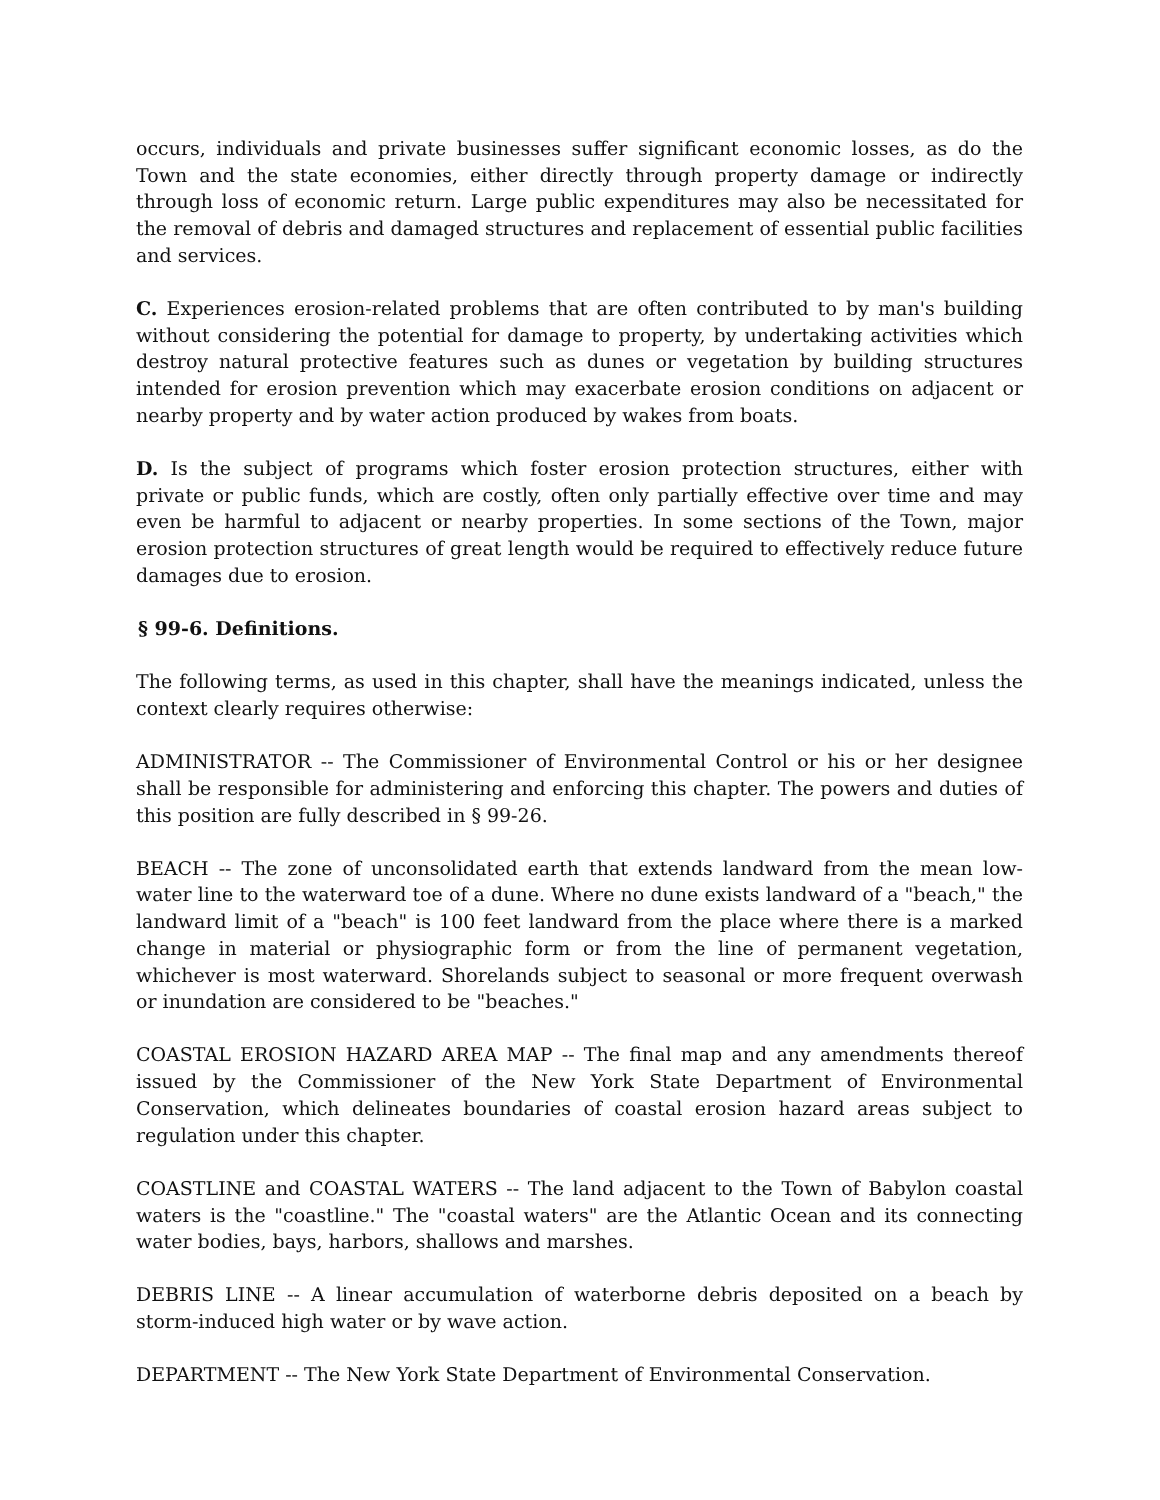occurs, individuals and private businesses suffer significant economic losses, as do the Town and the state economies, either directly through property damage or indirectly through loss of economic return. Large public expenditures may also be necessitated for the removal of debris and damaged structures and replacement of essential public facilities and services.
C. Experiences erosion-related problems that are often contributed to by man's building without considering the potential for damage to property, by undertaking activities which destroy natural protective features such as dunes or vegetation by building structures intended for erosion prevention which may exacerbate erosion conditions on adjacent or nearby property and by water action produced by wakes from boats.
D. Is the subject of programs which foster erosion protection structures, either with private or public funds, which are costly, often only partially effective over time and may even be harmful to adjacent or nearby properties. In some sections of the Town, major erosion protection structures of great length would be required to effectively reduce future damages due to erosion.
§ 99-6. Definitions.
The following terms, as used in this chapter, shall have the meanings indicated, unless the context clearly requires otherwise:
ADMINISTRATOR -- The Commissioner of Environmental Control or his or her designee shall be responsible for administering and enforcing this chapter. The powers and duties of this position are fully described in § 99-26.
BEACH -- The zone of unconsolidated earth that extends landward from the mean low-water line to the waterward toe of a dune. Where no dune exists landward of a "beach," the landward limit of a "beach" is 100 feet landward from the place where there is a marked change in material or physiographic form or from the line of permanent vegetation, whichever is most waterward. Shorelands subject to seasonal or more frequent overwash or inundation are considered to be "beaches."
COASTAL EROSION HAZARD AREA MAP -- The final map and any amendments thereof issued by the Commissioner of the New York State Department of Environmental Conservation, which delineates boundaries of coastal erosion hazard areas subject to regulation under this chapter.
COASTLINE and COASTAL WATERS -- The land adjacent to the Town of Babylon coastal waters is the "coastline." The "coastal waters" are the Atlantic Ocean and its connecting water bodies, bays, harbors, shallows and marshes.
DEBRIS LINE -- A linear accumulation of waterborne debris deposited on a beach by storm-induced high water or by wave action.
DEPARTMENT -- The New York State Department of Environmental Conservation.